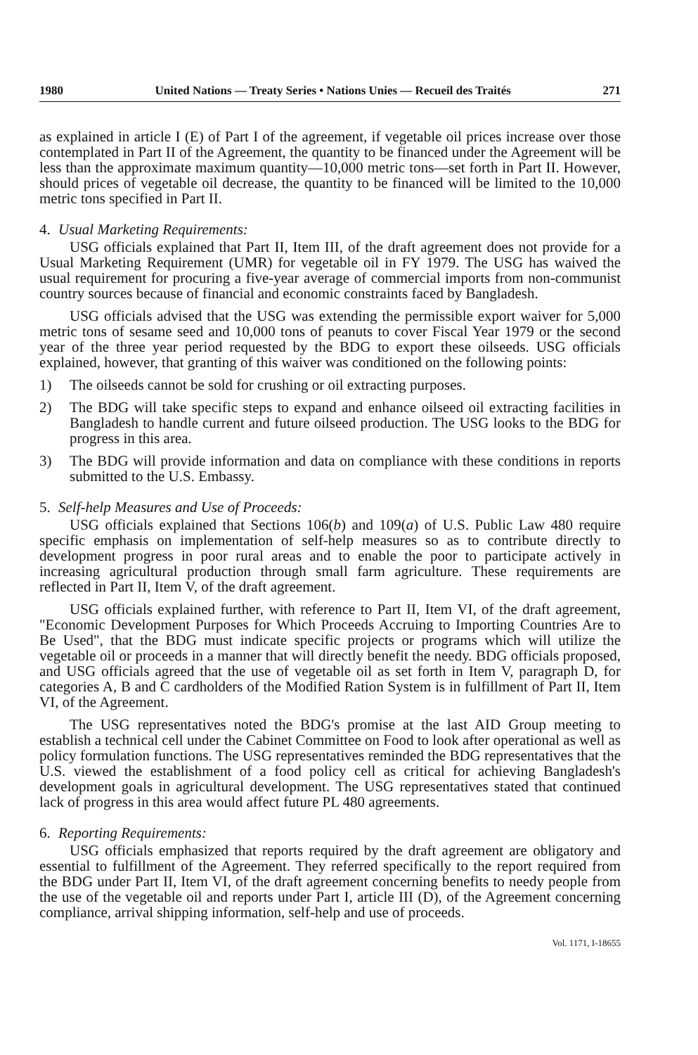1980 United Nations — Treaty Series • Nations Unies — Recueil des Traités 271
as explained in article I (E) of Part I of the agreement, if vegetable oil prices increase over those contemplated in Part II of the Agreement, the quantity to be financed under the Agreement will be less than the approximate maximum quantity—10,000 metric tons—set forth in Part II. However, should prices of vegetable oil decrease, the quantity to be financed will be limited to the 10,000 metric tons specified in Part II.
4. Usual Marketing Requirements:
USG officials explained that Part II, Item III, of the draft agreement does not provide for a Usual Marketing Requirement (UMR) for vegetable oil in FY 1979. The USG has waived the usual requirement for procuring a five-year average of commercial imports from non-communist country sources because of financial and economic constraints faced by Bangladesh.
USG officials advised that the USG was extending the permissible export waiver for 5,000 metric tons of sesame seed and 10,000 tons of peanuts to cover Fiscal Year 1979 or the second year of the three year period requested by the BDG to export these oilseeds. USG officials explained, however, that granting of this waiver was conditioned on the following points:
1) The oilseeds cannot be sold for crushing or oil extracting purposes.
2) The BDG will take specific steps to expand and enhance oilseed oil extracting facilities in Bangladesh to handle current and future oilseed production. The USG looks to the BDG for progress in this area.
3) The BDG will provide information and data on compliance with these conditions in reports submitted to the U.S. Embassy.
5. Self-help Measures and Use of Proceeds:
USG officials explained that Sections 106(b) and 109(a) of U.S. Public Law 480 require specific emphasis on implementation of self-help measures so as to contribute directly to development progress in poor rural areas and to enable the poor to participate actively in increasing agricultural production through small farm agriculture. These requirements are reflected in Part II, Item V, of the draft agreement.
USG officials explained further, with reference to Part II, Item VI, of the draft agreement, "Economic Development Purposes for Which Proceeds Accruing to Importing Countries Are to Be Used", that the BDG must indicate specific projects or programs which will utilize the vegetable oil or proceeds in a manner that will directly benefit the needy. BDG officials proposed, and USG officials agreed that the use of vegetable oil as set forth in Item V, paragraph D, for categories A, B and C cardholders of the Modified Ration System is in fulfillment of Part II, Item VI, of the Agreement.
The USG representatives noted the BDG's promise at the last AID Group meeting to establish a technical cell under the Cabinet Committee on Food to look after operational as well as policy formulation functions. The USG representatives reminded the BDG representatives that the U.S. viewed the establishment of a food policy cell as critical for achieving Bangladesh's development goals in agricultural development. The USG representatives stated that continued lack of progress in this area would affect future PL 480 agreements.
6. Reporting Requirements:
USG officials emphasized that reports required by the draft agreement are obligatory and essential to fulfillment of the Agreement. They referred specifically to the report required from the BDG under Part II, Item VI, of the draft agreement concerning benefits to needy people from the use of the vegetable oil and reports under Part I, article III (D), of the Agreement concerning compliance, arrival shipping information, self-help and use of proceeds.
Vol. 1171, I-18655